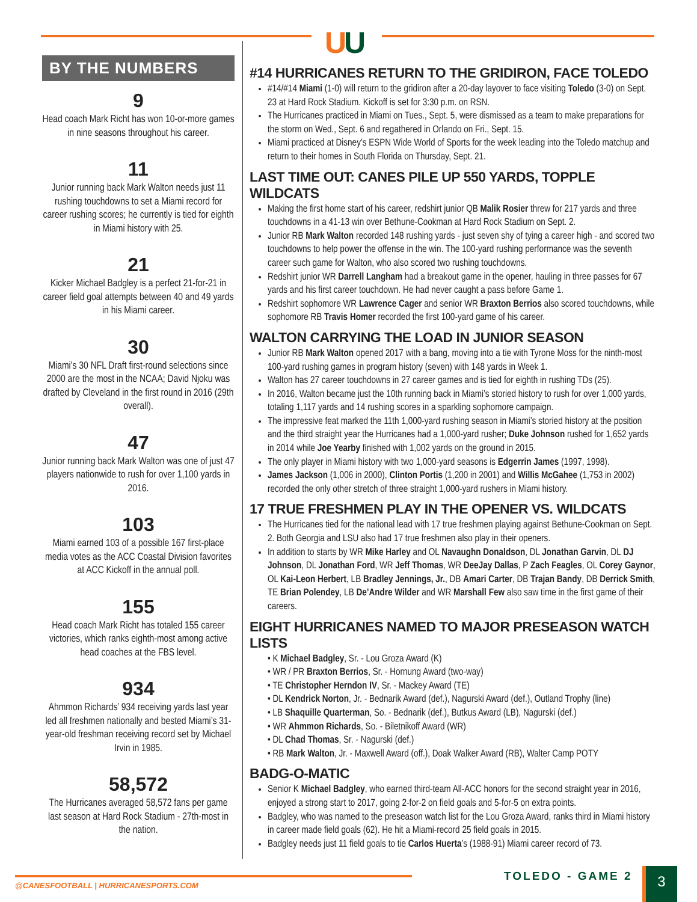UU
BY THE NUMBERS
9
Head coach Mark Richt has won 10-or-more games in nine seasons throughout his career.
11
Junior running back Mark Walton needs just 11 rushing touchdowns to set a Miami record for career rushing scores; he currently is tied for eighth in Miami history with 25.
21
Kicker Michael Badgley is a perfect 21-for-21 in career field goal attempts between 40 and 49 yards in his Miami career.
30
Miami’s 30 NFL Draft first-round selections since 2000 are the most in the NCAA; David Njoku was drafted by Cleveland in the first round in 2016 (29th overall).
47
Junior running back Mark Walton was one of just 47 players nationwide to rush for over 1,100 yards in 2016.
103
Miami earned 103 of a possible 167 first-place media votes as the ACC Coastal Division favorites at ACC Kickoff in the annual poll.
155
Head coach Mark Richt has totaled 155 career victories, which ranks eighth-most among active head coaches at the FBS level.
934
Ahmmon Richards’ 934 receiving yards last year led all freshmen nationally and bested Miami’s 31-year-old freshman receiving record set by Michael Irvin in 1985.
58,572
The Hurricanes averaged 58,572 fans per game last season at Hard Rock Stadium - 27th-most in the nation.
#14 HURRICANES RETURN TO THE GRIDIRON, FACE TOLEDO
#14/#14 Miami (1-0) will return to the gridiron after a 20-day layover to face visiting Toledo (3-0) on Sept. 23 at Hard Rock Stadium. Kickoff is set for 3:30 p.m. on RSN.
The Hurricanes practiced in Miami on Tues., Sept. 5, were dismissed as a team to make preparations for the storm on Wed., Sept. 6 and regathered in Orlando on Fri., Sept. 15.
Miami practiced at Disney’s ESPN Wide World of Sports for the week leading into the Toledo matchup and return to their homes in South Florida on Thursday, Sept. 21.
LAST TIME OUT: CANES PILE UP 550 YARDS, TOPPLE WILDCATS
Making the first home start of his career, redshirt junior QB Malik Rosier threw for 217 yards and three touchdowns in a 41-13 win over Bethune-Cookman at Hard Rock Stadium on Sept. 2.
Junior RB Mark Walton recorded 148 rushing yards - just seven shy of tying a career high - and scored two touchdowns to help power the offense in the win. The 100-yard rushing performance was the seventh career such game for Walton, who also scored two rushing touchdowns.
Redshirt junior WR Darrell Langham had a breakout game in the opener, hauling in three passes for 67 yards and his first career touchdown. He had never caught a pass before Game 1.
Redshirt sophomore WR Lawrence Cager and senior WR Braxton Berrios also scored touchdowns, while sophomore RB Travis Homer recorded the first 100-yard game of his career.
WALTON CARRYING THE LOAD IN JUNIOR SEASON
Junior RB Mark Walton opened 2017 with a bang, moving into a tie with Tyrone Moss for the ninth-most 100-yard rushing games in program history (seven) with 148 yards in Week 1.
Walton has 27 career touchdowns in 27 career games and is tied for eighth in rushing TDs (25).
In 2016, Walton became just the 10th running back in Miami’s storied history to rush for over 1,000 yards, totaling 1,117 yards and 14 rushing scores in a sparkling sophomore campaign.
The impressive feat marked the 11th 1,000-yard rushing season in Miami’s storied history at the position and the third straight year the Hurricanes had a 1,000-yard rusher; Duke Johnson rushed for 1,652 yards in 2014 while Joe Yearby finished with 1,002 yards on the ground in 2015.
The only player in Miami history with two 1,000-yard seasons is Edgerrin James (1997, 1998).
James Jackson (1,006 in 2000), Clinton Portis (1,200 in 2001) and Willis McGahee (1,753 in 2002) recorded the only other stretch of three straight 1,000-yard rushers in Miami history.
17 TRUE FRESHMEN PLAY IN THE OPENER VS. WILDCATS
The Hurricanes tied for the national lead with 17 true freshmen playing against Bethune-Cookman on Sept. 2. Both Georgia and LSU also had 17 true freshmen also play in their openers.
In addition to starts by WR Mike Harley and OL Navaughn Donaldson, DL Jonathan Garvin, DL DJ Johnson, DL Jonathan Ford, WR Jeff Thomas, WR DeeJay Dallas, P Zach Feagles, OL Corey Gaynor, OL Kai-Leon Herbert, LB Bradley Jennings, Jr., DB Amari Carter, DB Trajan Bandy, DB Derrick Smith, TE Brian Polendey, LB De’Andre Wilder and WR Marshall Few also saw time in the first game of their careers.
EIGHT HURRICANES NAMED TO MAJOR PRESEASON WATCH LISTS
• K Michael Badgley, Sr. - Lou Groza Award (K)
• WR / PR Braxton Berrios, Sr. - Hornung Award (two-way)
• TE Christopher Herndon IV, Sr. - Mackey Award (TE)
• DL Kendrick Norton, Jr. - Bednarik Award (def.), Nagurski Award (def.), Outland Trophy (line)
• LB Shaquille Quarterman, So. - Bednarik (def.), Butkus Award (LB), Nagurski (def.)
• WR Ahmmon Richards, So. - Biletnikoff Award (WR)
• DL Chad Thomas, Sr. - Nagurski (def.)
• RB Mark Walton, Jr. - Maxwell Award (off.), Doak Walker Award (RB), Walter Camp POTY
BADG-O-MATIC
Senior K Michael Badgley, who earned third-team All-ACC honors for the second straight year in 2016, enjoyed a strong start to 2017, going 2-for-2 on field goals and 5-for-5 on extra points.
Badgley, who was named to the preseason watch list for the Lou Groza Award, ranks third in Miami history in career made field goals (62). He hit a Miami-record 25 field goals in 2015.
Badgley needs just 11 field goals to tie Carlos Huerta’s (1988-91) Miami career record of 73.
@CANESFOOTBALL | HURRICANESPORTS.COM
TOLEDO - GAME 2 3